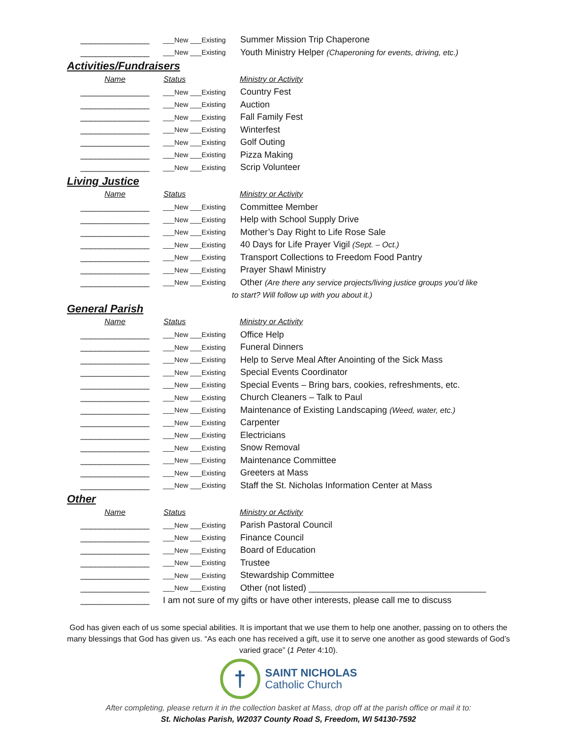| ______________ | ___New ___Existing | Summer Mission Trip Chaperone |
| ______________ | ___New ___Existing | Youth Ministry Helper (Chaperoning for events, driving, etc.) |
Activities/Fundraisers
| Name | Status | Ministry or Activity |
| --- | --- | --- |
| ______________ | ___New ___Existing | Country Fest |
| ______________ | ___New ___Existing | Auction |
| ______________ | ___New ___Existing | Fall Family Fest |
| ______________ | ___New ___Existing | Winterfest |
| ______________ | ___New ___Existing | Golf Outing |
| ______________ | ___New ___Existing | Pizza Making |
| ______________ | ___New ___Existing | Scrip Volunteer |
Living Justice
| Name | Status | Ministry or Activity |
| --- | --- | --- |
| ______________ | ___New ___Existing | Committee Member |
| ______________ | ___New ___Existing | Help with School Supply Drive |
| ______________ | ___New ___Existing | Mother’s Day Right to Life Rose Sale |
| ______________ | ___New ___Existing | 40 Days for Life Prayer Vigil (Sept. – Oct.) |
| ______________ | ___New ___Existing | Transport Collections to Freedom Food Pantry |
| ______________ | ___New ___Existing | Prayer Shawl Ministry |
| ______________ | ___New ___Existing | Other (Are there any service projects/living justice groups you’d like |
| | to start? Will follow up with you about it.) | |
General Parish
| Name | Status | Ministry or Activity |
| --- | --- | --- |
| ______________ | ___New ___Existing | Office Help |
| ______________ | ___New ___Existing | Funeral Dinners |
| ______________ | ___New ___Existing | Help to Serve Meal After Anointing of the Sick Mass |
| ______________ | ___New ___Existing | Special Events Coordinator |
| ______________ | ___New ___Existing | Special Events – Bring bars, cookies, refreshments, etc. |
| ______________ | ___New ___Existing | Church Cleaners – Talk to Paul |
| ______________ | ___New ___Existing | Maintenance of Existing Landscaping (Weed, water, etc.) |
| ______________ | ___New ___Existing | Carpenter |
| ______________ | ___New ___Existing | Electricians |
| ______________ | ___New ___Existing | Snow Removal |
| ______________ | ___New ___Existing | Maintenance Committee |
| ______________ | ___New ___Existing | Greeters at Mass |
| ______________ | ___New ___Existing | Staff the St. Nicholas Information Center at Mass |
Other
| Name | Status | Ministry or Activity |
| --- | --- | --- |
| ______________ | ___New ___Existing | Parish Pastoral Council |
| ______________ | ___New ___Existing | Finance Council |
| ______________ | ___New ___Existing | Board of Education |
| ______________ | ___New ___Existing | Trustee |
| ______________ | ___New ___Existing | Stewardship Committee |
| ______________ | ___New ___Existing | Other (not listed) ____________________________________ |
| ______________ | I am not sure of my gifts or have other interests, please call me to discuss | |
God has given each of us some special abilities. It is important that we use them to help one another, passing on to others the many blessings that God has given us. “As each one has received a gift, use it to serve one another as good stewards of God’s varied grace” (1 Peter 4:10).
†
SAINT NICHOLAS
Catholic Church
After completing, please return it in the collection basket at Mass, drop off at the parish office or mail it to:
St. Nicholas Parish, W2037 County Road S, Freedom, WI 54130-7592